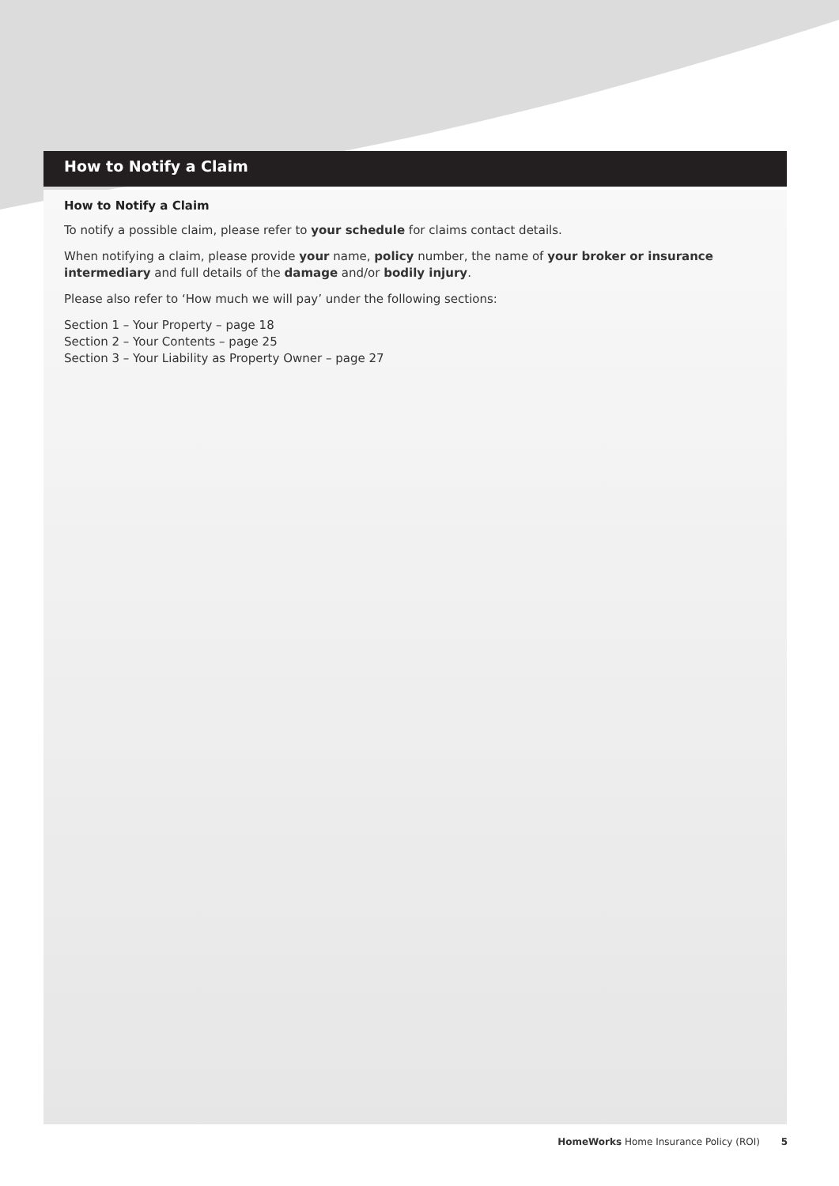How to Notify a Claim
How to Notify a Claim
To notify a possible claim, please refer to your schedule for claims contact details.
When notifying a claim, please provide your name, policy number, the name of your broker or insurance intermediary and full details of the damage and/or bodily injury.
Please also refer to ‘How much we will pay’ under the following sections:
Section 1 – Your Property – page 18
Section 2 – Your Contents – page 25
Section 3 – Your Liability as Property Owner – page 27
HomeWorks Home Insurance Policy (ROI) 5